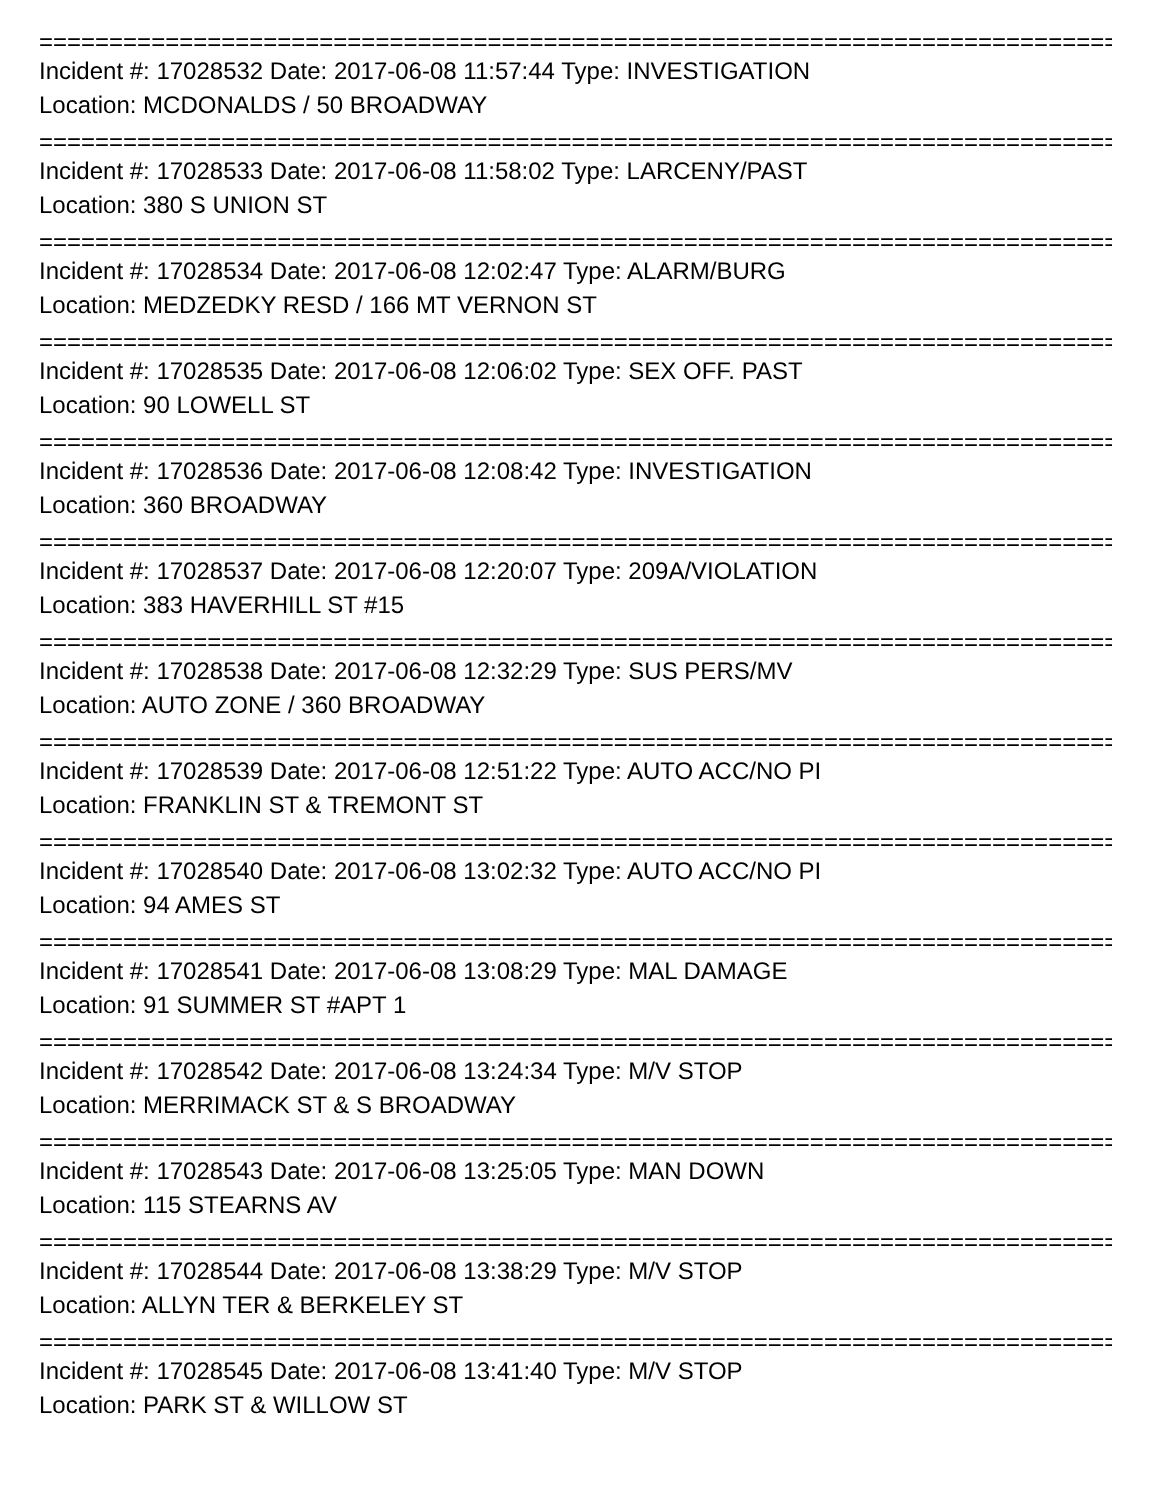================================================================================
Incident #: 17028532 Date: 2017-06-08 11:57:44 Type: INVESTIGATION
Location: MCDONALDS / 50 BROADWAY
================================================================================
Incident #: 17028533 Date: 2017-06-08 11:58:02 Type: LARCENY/PAST
Location: 380 S UNION ST
================================================================================
Incident #: 17028534 Date: 2017-06-08 12:02:47 Type: ALARM/BURG
Location: MEDZEDKY RESD / 166 MT VERNON ST
================================================================================
Incident #: 17028535 Date: 2017-06-08 12:06:02 Type: SEX OFF. PAST
Location: 90 LOWELL ST
================================================================================
Incident #: 17028536 Date: 2017-06-08 12:08:42 Type: INVESTIGATION
Location: 360 BROADWAY
================================================================================
Incident #: 17028537 Date: 2017-06-08 12:20:07 Type: 209A/VIOLATION
Location: 383 HAVERHILL ST #15
================================================================================
Incident #: 17028538 Date: 2017-06-08 12:32:29 Type: SUS PERS/MV
Location: AUTO ZONE / 360 BROADWAY
================================================================================
Incident #: 17028539 Date: 2017-06-08 12:51:22 Type: AUTO ACC/NO PI
Location: FRANKLIN ST & TREMONT ST
================================================================================
Incident #: 17028540 Date: 2017-06-08 13:02:32 Type: AUTO ACC/NO PI
Location: 94 AMES ST
================================================================================
Incident #: 17028541 Date: 2017-06-08 13:08:29 Type: MAL DAMAGE
Location: 91 SUMMER ST #APT 1
================================================================================
Incident #: 17028542 Date: 2017-06-08 13:24:34 Type: M/V STOP
Location: MERRIMACK ST & S BROADWAY
================================================================================
Incident #: 17028543 Date: 2017-06-08 13:25:05 Type: MAN DOWN
Location: 115 STEARNS AV
================================================================================
Incident #: 17028544 Date: 2017-06-08 13:38:29 Type: M/V STOP
Location: ALLYN TER & BERKELEY ST
================================================================================
Incident #: 17028545 Date: 2017-06-08 13:41:40 Type: M/V STOP
Location: PARK ST & WILLOW ST